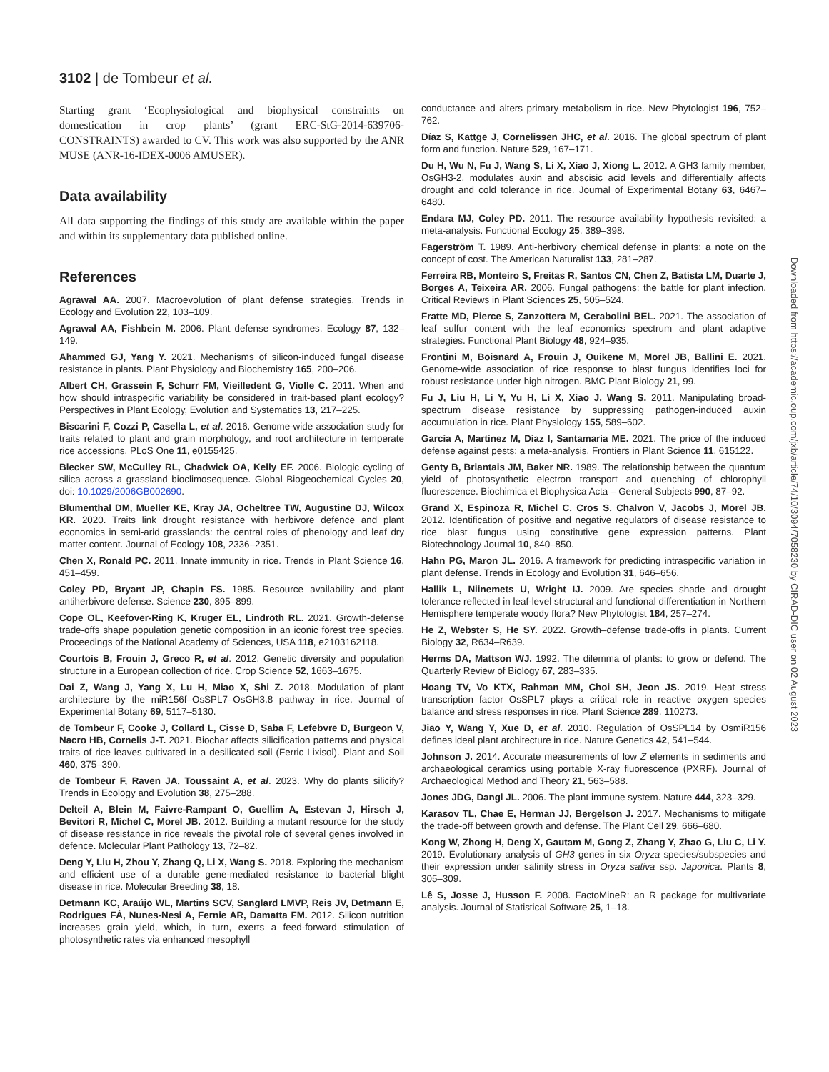3102 | de Tombeur et al.
Starting grant ‘Ecophysiological and biophysical constraints on domestication in crop plants’ (grant ERC-StG-2014-639706-CONSTRAINTS) awarded to CV. This work was also supported by the ANR MUSE (ANR-16-IDEX-0006 AMUSER).
Data availability
All data supporting the findings of this study are available within the paper and within its supplementary data published online.
References
Agrawal AA. 2007. Macroevolution of plant defense strategies. Trends in Ecology and Evolution 22, 103–109.
Agrawal AA, Fishbein M. 2006. Plant defense syndromes. Ecology 87, 132–149.
Ahammed GJ, Yang Y. 2021. Mechanisms of silicon-induced fungal disease resistance in plants. Plant Physiology and Biochemistry 165, 200–206.
Albert CH, Grassein F, Schurr FM, Vieilledent G, Violle C. 2011. When and how should intraspecific variability be considered in trait-based plant ecology? Perspectives in Plant Ecology, Evolution and Systematics 13, 217–225.
Biscarini F, Cozzi P, Casella L, et al. 2016. Genome-wide association study for traits related to plant and grain morphology, and root architecture in temperate rice accessions. PLoS One 11, e0155425.
Blecker SW, McCulley RL, Chadwick OA, Kelly EF. 2006. Biologic cycling of silica across a grassland bioclimosequence. Global Biogeochemical Cycles 20, doi: 10.1029/2006GB002690.
Blumenthal DM, Mueller KE, Kray JA, Ocheltree TW, Augustine DJ, Wilcox KR. 2020. Traits link drought resistance with herbivore defence and plant economics in semi-arid grasslands: the central roles of phenology and leaf dry matter content. Journal of Ecology 108, 2336–2351.
Chen X, Ronald PC. 2011. Innate immunity in rice. Trends in Plant Science 16, 451–459.
Coley PD, Bryant JP, Chapin FS. 1985. Resource availability and plant antiherbivore defense. Science 230, 895–899.
Cope OL, Keefover-Ring K, Kruger EL, Lindroth RL. 2021. Growth-defense trade-offs shape population genetic composition in an iconic forest tree species. Proceedings of the National Academy of Sciences, USA 118, e2103162118.
Courtois B, Frouin J, Greco R, et al. 2012. Genetic diversity and population structure in a European collection of rice. Crop Science 52, 1663–1675.
Dai Z, Wang J, Yang X, Lu H, Miao X, Shi Z. 2018. Modulation of plant architecture by the miR156f–OsSPL7–OsGH3.8 pathway in rice. Journal of Experimental Botany 69, 5117–5130.
de Tombeur F, Cooke J, Collard L, Cisse D, Saba F, Lefebvre D, Burgeon V, Nacro HB, Cornelis J-T. 2021. Biochar affects silicification patterns and physical traits of rice leaves cultivated in a desilicated soil (Ferric Lixisol). Plant and Soil 460, 375–390.
de Tombeur F, Raven JA, Toussaint A, et al. 2023. Why do plants silicify? Trends in Ecology and Evolution 38, 275–288.
Delteil A, Blein M, Faivre-Rampant O, Guellim A, Estevan J, Hirsch J, Bevitori R, Michel C, Morel JB. 2012. Building a mutant resource for the study of disease resistance in rice reveals the pivotal role of several genes involved in defence. Molecular Plant Pathology 13, 72–82.
Deng Y, Liu H, Zhou Y, Zhang Q, Li X, Wang S. 2018. Exploring the mechanism and efficient use of a durable gene-mediated resistance to bacterial blight disease in rice. Molecular Breeding 38, 18.
Detmann KC, Araújo WL, Martins SCV, Sanglard LMVP, Reis JV, Detmann E, Rodrigues FÁ, Nunes-Nesi A, Fernie AR, Damatta FM. 2012. Silicon nutrition increases grain yield, which, in turn, exerts a feed-forward stimulation of photosynthetic rates via enhanced mesophyll
conductance and alters primary metabolism in rice. New Phytologist 196, 752–762.
Díaz S, Kattge J, Cornelissen JHC, et al. 2016. The global spectrum of plant form and function. Nature 529, 167–171.
Du H, Wu N, Fu J, Wang S, Li X, Xiao J, Xiong L. 2012. A GH3 family member, OsGH3-2, modulates auxin and abscisic acid levels and differentially affects drought and cold tolerance in rice. Journal of Experimental Botany 63, 6467–6480.
Endara MJ, Coley PD. 2011. The resource availability hypothesis revisited: a meta-analysis. Functional Ecology 25, 389–398.
Fagerström T. 1989. Anti-herbivory chemical defense in plants: a note on the concept of cost. The American Naturalist 133, 281–287.
Ferreira RB, Monteiro S, Freitas R, Santos CN, Chen Z, Batista LM, Duarte J, Borges A, Teixeira AR. 2006. Fungal pathogens: the battle for plant infection. Critical Reviews in Plant Sciences 25, 505–524.
Fratte MD, Pierce S, Zanzottera M, Cerabolini BEL. 2021. The association of leaf sulfur content with the leaf economics spectrum and plant adaptive strategies. Functional Plant Biology 48, 924–935.
Frontini M, Boisnard A, Frouin J, Ouikene M, Morel JB, Ballini E. 2021. Genome-wide association of rice response to blast fungus identifies loci for robust resistance under high nitrogen. BMC Plant Biology 21, 99.
Fu J, Liu H, Li Y, Yu H, Li X, Xiao J, Wang S. 2011. Manipulating broad-spectrum disease resistance by suppressing pathogen-induced auxin accumulation in rice. Plant Physiology 155, 589–602.
Garcia A, Martinez M, Diaz I, Santamaria ME. 2021. The price of the induced defense against pests: a meta-analysis. Frontiers in Plant Science 11, 615122.
Genty B, Briantais JM, Baker NR. 1989. The relationship between the quantum yield of photosynthetic electron transport and quenching of chlorophyll fluorescence. Biochimica et Biophysica Acta – General Subjects 990, 87–92.
Grand X, Espinoza R, Michel C, Cros S, Chalvon V, Jacobs J, Morel JB. 2012. Identification of positive and negative regulators of disease resistance to rice blast fungus using constitutive gene expression patterns. Plant Biotechnology Journal 10, 840–850.
Hahn PG, Maron JL. 2016. A framework for predicting intraspecific variation in plant defense. Trends in Ecology and Evolution 31, 646–656.
Hallik L, Niinemets U, Wright IJ. 2009. Are species shade and drought tolerance reflected in leaf-level structural and functional differentiation in Northern Hemisphere temperate woody flora? New Phytologist 184, 257–274.
He Z, Webster S, He SY. 2022. Growth–defense trade-offs in plants. Current Biology 32, R634–R639.
Herms DA, Mattson WJ. 1992. The dilemma of plants: to grow or defend. The Quarterly Review of Biology 67, 283–335.
Hoang TV, Vo KTX, Rahman MM, Choi SH, Jeon JS. 2019. Heat stress transcription factor OsSPL7 plays a critical role in reactive oxygen species balance and stress responses in rice. Plant Science 289, 110273.
Jiao Y, Wang Y, Xue D, et al. 2010. Regulation of OsSPL14 by OsmiR156 defines ideal plant architecture in rice. Nature Genetics 42, 541–544.
Johnson J. 2014. Accurate measurements of low Z elements in sediments and archaeological ceramics using portable X-ray fluorescence (PXRF). Journal of Archaeological Method and Theory 21, 563–588.
Jones JDG, Dangl JL. 2006. The plant immune system. Nature 444, 323–329.
Karasov TL, Chae E, Herman JJ, Bergelson J. 2017. Mechanisms to mitigate the trade-off between growth and defense. The Plant Cell 29, 666–680.
Kong W, Zhong H, Deng X, Gautam M, Gong Z, Zhang Y, Zhao G, Liu C, Li Y. 2019. Evolutionary analysis of GH3 genes in six Oryza species/subspecies and their expression under salinity stress in Oryza sativa ssp. Japonica. Plants 8, 305–309.
Lê S, Josse J, Husson F. 2008. FactoMineR: an R package for multivariate analysis. Journal of Statistical Software 25, 1–18.
Downloaded from https://academic.oup.com/jxb/article/74/10/3094/7058230 by CIRAD-DIC user on 02 August 2023